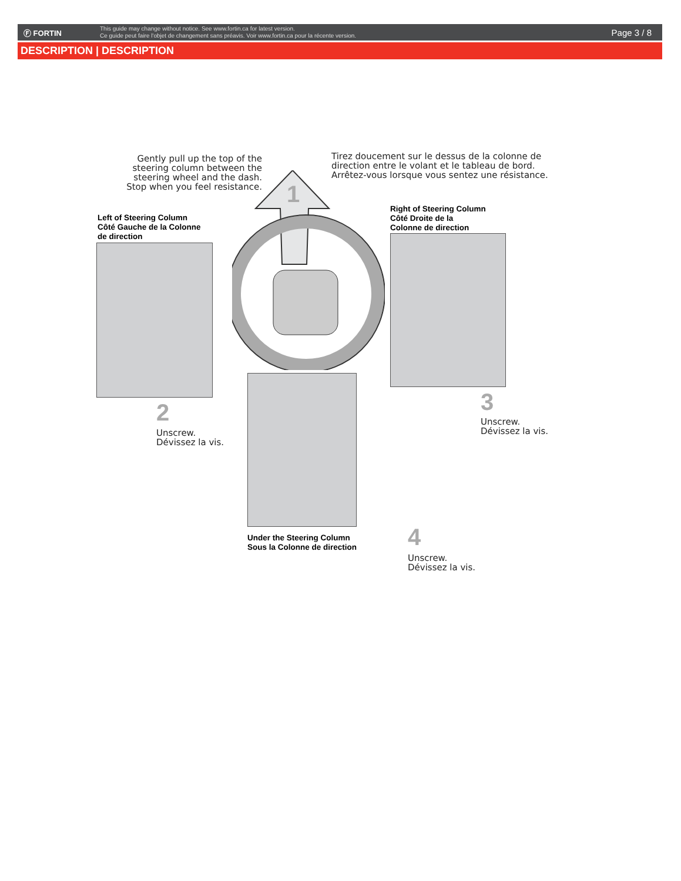Ⓕ FORTIN
This guide may change without notice. See www.fortin.ca for latest version.
Ce guide peut faire l'objet de changement sans préavis. Voir www.fortin.ca pour la récente version.
Page 3 / 8
DESCRIPTION | DESCRIPTION
Gently pull up the top of the steering column between the steering wheel and the dash. Stop when you feel resistance.
Tirez doucement sur le dessus de la colonne de direction entre le volant et le tableau de bord. Arrêtez-vous lorsque vous sentez une résistance.
1
Left of Steering Column
Côté Gauche de la Colonne
de direction
2
Unscrew.
Dévissez la vis.
Right of Steering Column
Côté Droite de la
Colonne de direction
3
Unscrew.
Dévissez la vis.
Under the Steering Column
Sous la Colonne de direction
4
Unscrew.
Dévissez la vis.